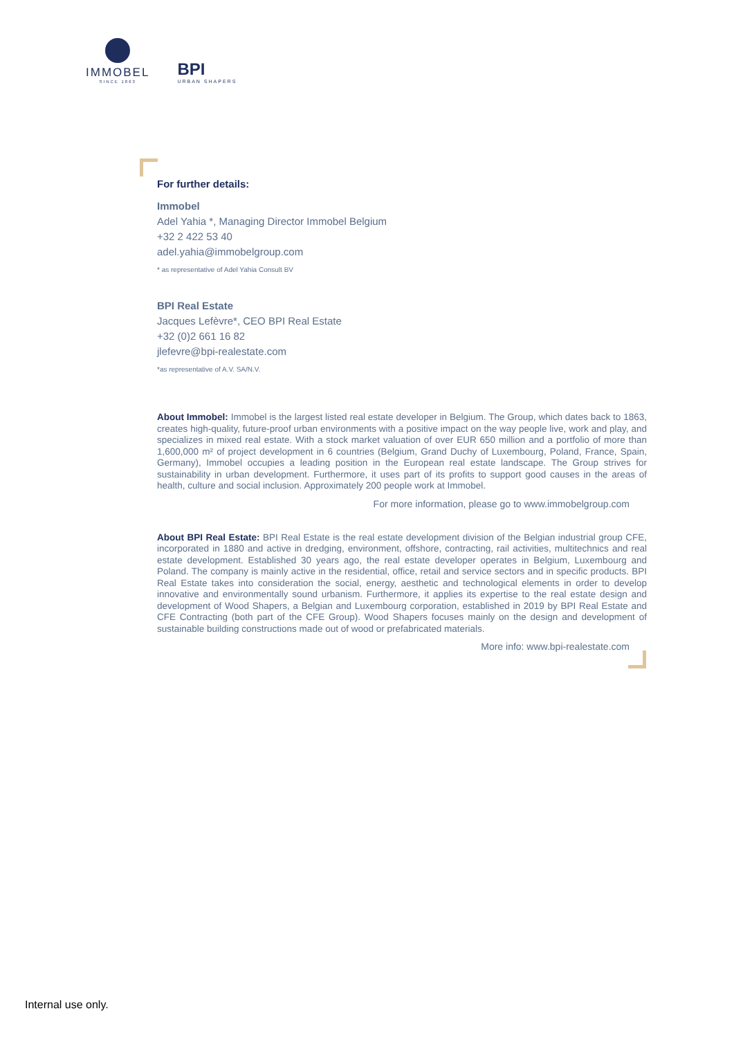IMMOBEL
SINCE 1863
BPI
URBAN SHAPERS
For further details:
Immobel
Adel Yahia *, Managing Director Immobel Belgium
+32 2 422 53 40
adel.yahia@immobelgroup.com
* as representative of Adel Yahia Consult BV
BPI Real Estate
Jacques Lefèvre*, CEO BPI Real Estate
+32 (0)2 661 16 82
jlefevre@bpi-realestate.com
*as representative of A.V. SA/N.V.
About Immobel: Immobel is the largest listed real estate developer in Belgium. The Group, which dates back to 1863, creates high-quality, future-proof urban environments with a positive impact on the way people live, work and play, and specializes in mixed real estate. With a stock market valuation of over EUR 650 million and a portfolio of more than 1,600,000 m² of project development in 6 countries (Belgium, Grand Duchy of Luxembourg, Poland, France, Spain, Germany), Immobel occupies a leading position in the European real estate landscape. The Group strives for sustainability in urban development. Furthermore, it uses part of its profits to support good causes in the areas of health, culture and social inclusion. Approximately 200 people work at Immobel.
For more information, please go to www.immobelgroup.com
About BPI Real Estate: BPI Real Estate is the real estate development division of the Belgian industrial group CFE, incorporated in 1880 and active in dredging, environment, offshore, contracting, rail activities, multitechnics and real estate development. Established 30 years ago, the real estate developer operates in Belgium, Luxembourg and Poland. The company is mainly active in the residential, office, retail and service sectors and in specific products. BPI Real Estate takes into consideration the social, energy, aesthetic and technological elements in order to develop innovative and environmentally sound urbanism. Furthermore, it applies its expertise to the real estate design and development of Wood Shapers, a Belgian and Luxembourg corporation, established in 2019 by BPI Real Estate and CFE Contracting (both part of the CFE Group). Wood Shapers focuses mainly on the design and development of sustainable building constructions made out of wood or prefabricated materials.
More info: www.bpi-realestate.com
Internal use only.